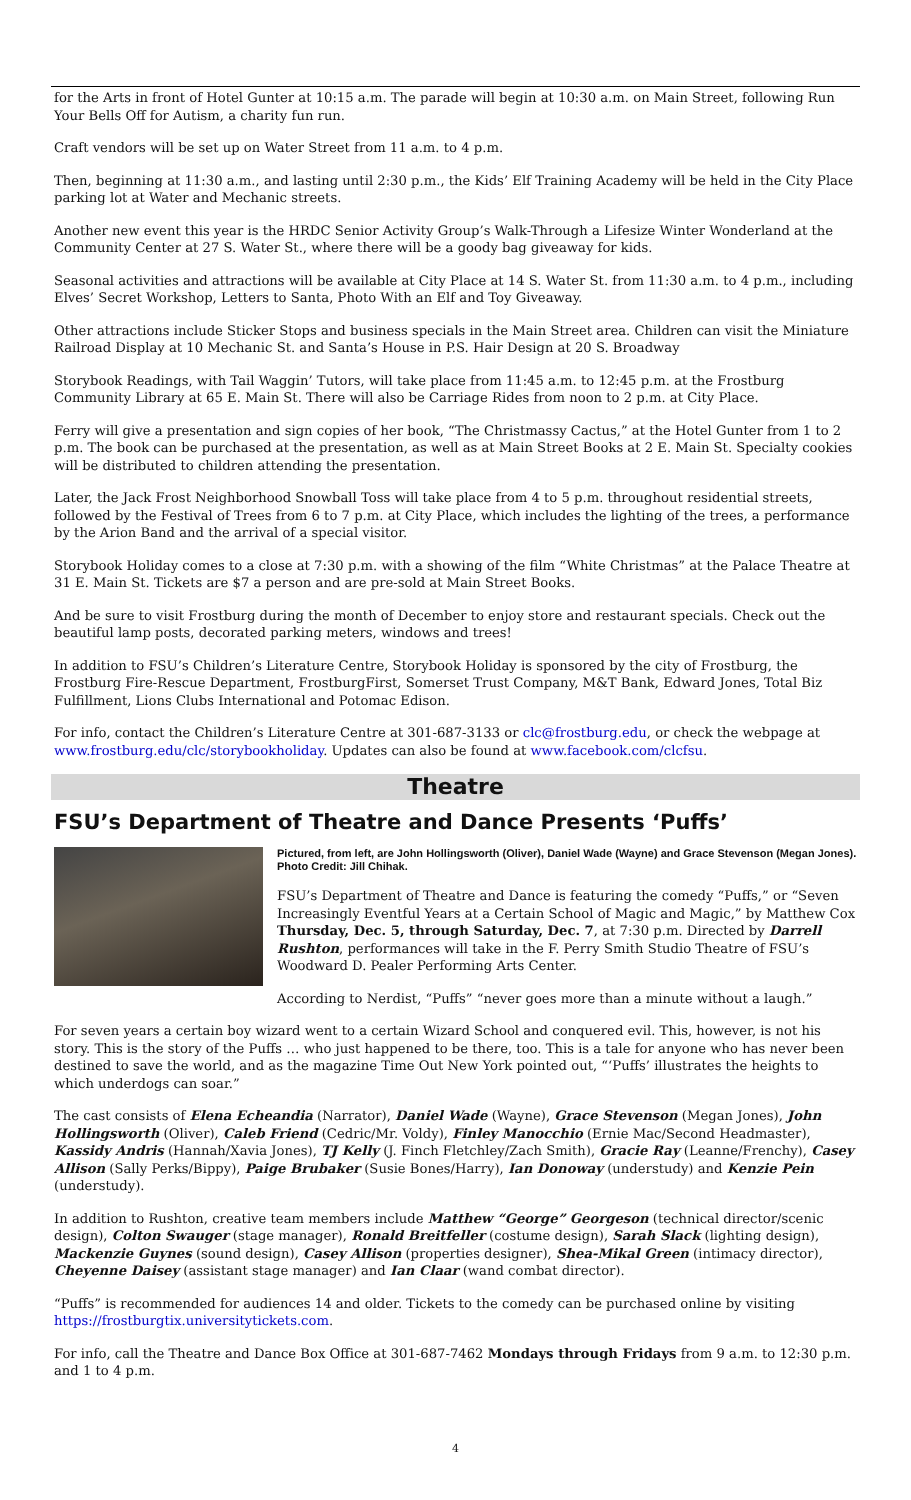for the Arts in front of Hotel Gunter at 10:15 a.m. The parade will begin at 10:30 a.m. on Main Street, following Run Your Bells Off for Autism, a charity fun run.
Craft vendors will be set up on Water Street from 11 a.m. to 4 p.m.
Then, beginning at 11:30 a.m., and lasting until 2:30 p.m., the Kids’ Elf Training Academy will be held in the City Place parking lot at Water and Mechanic streets.
Another new event this year is the HRDC Senior Activity Group’s Walk-Through a Lifesize Winter Wonderland at the Community Center at 27 S. Water St., where there will be a goody bag giveaway for kids.
Seasonal activities and attractions will be available at City Place at 14 S. Water St. from 11:30 a.m. to 4 p.m., including Elves’ Secret Workshop, Letters to Santa, Photo With an Elf and Toy Giveaway.
Other attractions include Sticker Stops and business specials in the Main Street area. Children can visit the Miniature Railroad Display at 10 Mechanic St. and Santa’s House in P.S. Hair Design at 20 S. Broadway
Storybook Readings, with Tail Waggin’ Tutors, will take place from 11:45 a.m. to 12:45 p.m. at the Frostburg Community Library at 65 E. Main St. There will also be Carriage Rides from noon to 2 p.m. at City Place.
Ferry will give a presentation and sign copies of her book, “The Christmassy Cactus,” at the Hotel Gunter from 1 to 2 p.m. The book can be purchased at the presentation, as well as at Main Street Books at 2 E. Main St. Specialty cookies will be distributed to children attending the presentation.
Later, the Jack Frost Neighborhood Snowball Toss will take place from 4 to 5 p.m. throughout residential streets, followed by the Festival of Trees from 6 to 7 p.m. at City Place, which includes the lighting of the trees, a performance by the Arion Band and the arrival of a special visitor.
Storybook Holiday comes to a close at 7:30 p.m. with a showing of the film “White Christmas” at the Palace Theatre at 31 E. Main St. Tickets are $7 a person and are pre-sold at Main Street Books.
And be sure to visit Frostburg during the month of December to enjoy store and restaurant specials. Check out the beautiful lamp posts, decorated parking meters, windows and trees!
In addition to FSU’s Children’s Literature Centre, Storybook Holiday is sponsored by the city of Frostburg, the Frostburg Fire-Rescue Department, FrostburgFirst, Somerset Trust Company, M&T Bank, Edward Jones, Total Biz Fulfillment, Lions Clubs International and Potomac Edison.
For info, contact the Children’s Literature Centre at 301-687-3133 or clc@frostburg.edu, or check the webpage at www.frostburg.edu/clc/storybookholiday. Updates can also be found at www.facebook.com/clcfsu.
Theatre
FSU’s Department of Theatre and Dance Presents ‘Puffs’
Pictured, from left, are John Hollingsworth (Oliver), Daniel Wade (Wayne) and Grace Stevenson (Megan Jones). Photo Credit: Jill Chihak.
FSU’s Department of Theatre and Dance is featuring the comedy “Puffs,” or “Seven Increasingly Eventful Years at a Certain School of Magic and Magic,” by Matthew Cox Thursday, Dec. 5, through Saturday, Dec. 7, at 7:30 p.m. Directed by Darrell Rushton, performances will take in the F. Perry Smith Studio Theatre of FSU’s Woodward D. Pealer Performing Arts Center.
According to Nerdist, “Puffs” “never goes more than a minute without a laugh.”
For seven years a certain boy wizard went to a certain Wizard School and conquered evil. This, however, is not his story. This is the story of the Puffs … who just happened to be there, too. This is a tale for anyone who has never been destined to save the world, and as the magazine Time Out New York pointed out, “‘Puffs’ illustrates the heights to which underdogs can soar.”
The cast consists of Elena Echeandia (Narrator), Daniel Wade (Wayne), Grace Stevenson (Megan Jones), John Hollingsworth (Oliver), Caleb Friend (Cedric/Mr. Voldy), Finley Manocchio (Ernie Mac/Second Headmaster), Kassidy Andris (Hannah/Xavia Jones), TJ Kelly (J. Finch Fletchley/Zach Smith), Gracie Ray (Leanne/Frenchy), Casey Allison (Sally Perks/Bippy), Paige Brubaker (Susie Bones/Harry), Ian Donoway (understudy) and Kenzie Pein (understudy).
In addition to Rushton, creative team members include Matthew “George” Georgeson (technical director/scenic design), Colton Swauger (stage manager), Ronald Breitfeller (costume design), Sarah Slack (lighting design), Mackenzie Guynes (sound design), Casey Allison (properties designer), Shea-Mikal Green (intimacy director), Cheyenne Daisey (assistant stage manager) and Ian Claar (wand combat director).
“Puffs” is recommended for audiences 14 and older. Tickets to the comedy can be purchased online by visiting https://frostburgtix.universitytickets.com.
For info, call the Theatre and Dance Box Office at 301-687-7462 Mondays through Fridays from 9 a.m. to 12:30 p.m. and 1 to 4 p.m.
4